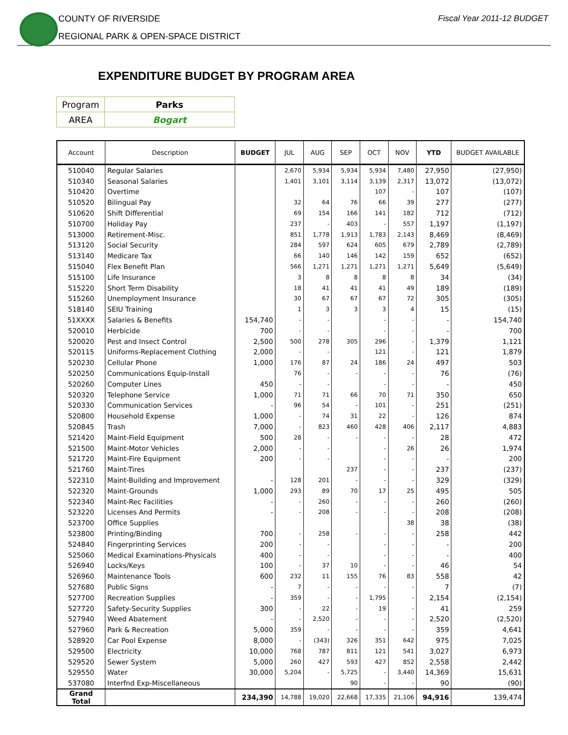COUNTY OF RIVERSIDE
REGIONAL PARK & OPEN-SPACE DISTRICT
Fiscal Year 2011-12 BUDGET
EXPENDITURE BUDGET BY PROGRAM AREA
| Program | Parks |
| AREA | Bogart |
| Account | Description | BUDGET | JUL | AUG | SEP | OCT | NOV | YTD | BUDGET AVAILABLE |
| --- | --- | --- | --- | --- | --- | --- | --- | --- | --- |
| 510040 | Regular Salaries | | 2,670 | 5,934 | 5,934 | 5,934 | 7,480 | 27,950 | (27,950) |
| 510340 | Seasonal Salaries | | 1,401 | 3,101 | 3,114 | 3,139 | 2,317 | 13,072 | (13,072) |
| 510420 | Overtime | | | | | 107 | - | 107 | (107) |
| 510520 | Bilingual Pay | | 32 | 64 | 76 | 66 | 39 | 277 | (277) |
| 510620 | Shift Differential | | 69 | 154 | 166 | 141 | 182 | 712 | (712) |
| 510700 | Holiday Pay | | 237 | - | 403 | - | 557 | 1,197 | (1,197) |
| 513000 | Retirement-Misc. | | 851 | 1,778 | 1,913 | 1,783 | 2,143 | 8,469 | (8,469) |
| 513120 | Social Security | | 284 | 597 | 624 | 605 | 679 | 2,789 | (2,789) |
| 513140 | Medicare Tax | | 66 | 140 | 146 | 142 | 159 | 652 | (652) |
| 515040 | Flex Benefit Plan | | 566 | 1,271 | 1,271 | 1,271 | 1,271 | 5,649 | (5,649) |
| 515100 | Life Insurance | | 3 | 8 | 8 | 8 | 8 | 34 | (34) |
| 515220 | Short Term Disability | | 18 | 41 | 41 | 41 | 49 | 189 | (189) |
| 515260 | Unemployment Insurance | | 30 | 67 | 67 | 67 | 72 | 305 | (305) |
| 518140 | SEIU Training | | 1 | 3 | 3 | 3 | 4 | 15 | (15) |
| 51XXXX | Salaries & Benefits | 154,740 | - | - | | - | - | - | 154,740 |
| 520010 | Herbicide | 700 | - | - | | - | - | - | 700 |
| 520020 | Pest and Insect Control | 2,500 | 500 | 278 | 305 | 296 | - | 1,379 | 1,121 |
| 520115 | Uniforms-Replacement Clothing | 2,000 | - | - | | 121 | - | 121 | 1,879 |
| 520230 | Cellular Phone | 1,000 | 176 | 87 | 24 | 186 | 24 | 497 | 503 |
| 520250 | Communications Equip-Install | | 76 | - | - | - | - | 76 | (76) |
| 520260 | Computer Lines | 450 | - | - | | - | - | - | 450 |
| 520320 | Telephone Service | 1,000 | 71 | 71 | 66 | 70 | 71 | 350 | 650 |
| 520330 | Communication Services | - | 96 | 54 | - | 101 | - | 251 | (251) |
| 520800 | Household Expense | 1,000 | - | 74 | 31 | 22 | - | 126 | 874 |
| 520845 | Trash | 7,000 | - | 823 | 460 | 428 | 406 | 2,117 | 4,883 |
| 521420 | Maint-Field Equipment | 500 | 28 | - | - | - | - | 28 | 472 |
| 521500 | Maint-Motor Vehicles | 2,000 | - | - | | - | 26 | 26 | 1,974 |
| 521720 | Maint-Fire Equipment | 200 | - | - | | - | - | - | 200 |
| 521760 | Maint-Tires | | | | 237 | - | - | 237 | (237) |
| 522310 | Maint-Building and Improvement | - | 128 | 201 | - | - | - | 329 | (329) |
| 522320 | Maint-Grounds | 1,000 | 293 | 89 | 70 | 17 | 25 | 495 | 505 |
| 522340 | Maint-Rec Facilities | - | - | 260 | - | - | - | 260 | (260) |
| 523220 | Licenses And Permits | - | - | 208 | - | - | - | 208 | (208) |
| 523700 | Office Supplies | | | | | | 38 | 38 | (38) |
| 523800 | Printing/Binding | 700 | - | 258 | - | - | - | 258 | 442 |
| 524840 | Fingerprinting Services | 200 | - | - | | - | - | - | 200 |
| 525060 | Medical Examinations-Physicals | 400 | - | - | | - | - | - | 400 |
| 526940 | Locks/Keys | 100 | - | 37 | 10 | - | - | 46 | 54 |
| 526960 | Maintenance Tools | 600 | 232 | 11 | 155 | 76 | 83 | 558 | 42 |
| 527680 | Public Signs | - | 7 | - | - | - | - | 7 | (7) |
| 527700 | Recreation Supplies | - | 359 | - | - | 1,795 | - | 2,154 | (2,154) |
| 527720 | Safety-Security Supplies | 300 | - | 22 | - | 19 | - | 41 | 259 |
| 527940 | Weed Abatement | - | - | 2,520 | - | - | - | 2,520 | (2,520) |
| 527960 | Park & Recreation | 5,000 | 359 | - | - | - | - | 359 | 4,641 |
| 528920 | Car Pool Expense | 8,000 | - | (343) | 326 | 351 | 642 | 975 | 7,025 |
| 529500 | Electricity | 10,000 | 768 | 787 | 811 | 121 | 541 | 3,027 | 6,973 |
| 529520 | Sewer System | 5,000 | 260 | 427 | 593 | 427 | 852 | 2,558 | 2,442 |
| 529550 | Water | 30,000 | 5,204 | - | 5,725 | - | 3,440 | 14,369 | 15,631 |
| 537080 | Interfnd Exp-Miscellaneous | | | | 90 | - | - | 90 | (90) |
| Grand Total | | 234,390 | 14,788 | 19,020 | 22,668 | 17,335 | 21,106 | 94,916 | 139,474 |